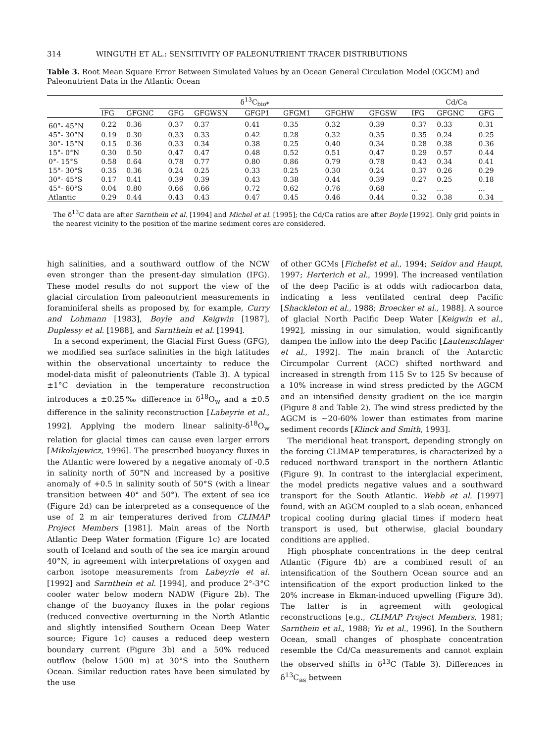314 WINGUTH ET AL.: SENSITIVITY OF PALEONUTRIENT TRACER DISTRIBUTIONS
Table 3. Root Mean Square Error Between Simulated Values by an Ocean General Circulation Model (OGCM) and Paleonutrient Data in the Atlantic Ocean
| | δ<sup>13</sup>C<sub>bio*</sub> | | | | | | | | Cd/Ca | | |
| --- | --- | --- | --- | --- | --- | --- | --- | --- | --- | --- | --- |
| | IFG | GFGNC | GFG | GFGWSN | GFGP1 | GFGM1 | GFGHW | GFGSW | IFG | GFGNC | GFG |
| 60°- 45°N | 0.22 | 0.36 | 0.37 | 0.37 | 0.41 | 0.35 | 0.32 | 0.39 | 0.37 | 0.33 | 0.31 |
| 45°- 30°N | 0.19 | 0.30 | 0.33 | 0.33 | 0.42 | 0.28 | 0.32 | 0.35 | 0.35 | 0.24 | 0.25 |
| 30°- 15°N | 0.15 | 0.36 | 0.33 | 0.34 | 0.38 | 0.25 | 0.40 | 0.34 | 0.28 | 0.38 | 0.36 |
| 15°- 0°N | 0.30 | 0.50 | 0.47 | 0.47 | 0.48 | 0.52 | 0.51 | 0.47 | 0.29 | 0.57 | 0.44 |
| 0°- 15°S | 0.58 | 0.64 | 0.78 | 0.77 | 0.80 | 0.86 | 0.79 | 0.78 | 0.43 | 0.34 | 0.41 |
| 15°- 30°S | 0.35 | 0.36 | 0.24 | 0.25 | 0.33 | 0.25 | 0.30 | 0.24 | 0.37 | 0.26 | 0.29 |
| 30°- 45°S | 0.17 | 0.41 | 0.39 | 0.39 | 0.43 | 0.38 | 0.44 | 0.39 | 0.27 | 0.25 | 0.18 |
| 45°- 60°S | 0.04 | 0.80 | 0.66 | 0.66 | 0.72 | 0.62 | 0.76 | 0.68 | ... | ... | ... |
| Atlantic | 0.29 | 0.44 | 0.43 | 0.43 | 0.47 | 0.45 | 0.46 | 0.44 | 0.32 | 0.38 | 0.34 |
The δ<sup>13</sup>C data are after Sarnthein et al. [1994] and Michel et al. [1995]; the Cd/Ca ratios are after Boyle [1992]. Only grid points in the nearest vicinity to the position of the marine sediment cores are considered.
high salinities, and a southward outflow of the NCW even stronger than the present-day simulation (IFG). These model results do not support the view of the glacial circulation from paleonutrient measurements in foraminiferal shells as proposed by, for example, Curry and Lohmann [1983], Boyle and Keigwin [1987], Duplessy et al. [1988], and Sarnthein et al. [1994].
In a second experiment, the Glacial First Guess (GFG), we modified sea surface salinities in the high latitudes within the observational uncertainty to reduce the model-data misfit of paleonutrients (Table 3). A typical ±1°C deviation in the temperature reconstruction introduces a ±0.25‰ difference in δ<sup>18</sup>O<sub>w</sub> and a ±0.5 difference in the salinity reconstruction [Labeyrie et al., 1992]. Applying the modern linear salinity-δ<sup>18</sup>O<sub>w</sub> relation for glacial times can cause even larger errors [Mikolajewicz, 1996]. The prescribed buoyancy fluxes in the Atlantic were lowered by a negative anomaly of -0.5 in salinity north of 50°N and increased by a positive anomaly of +0.5 in salinity south of 50°S (with a linear transition between 40° and 50°). The extent of sea ice (Figure 2d) can be interpreted as a consequence of the use of 2 m air temperatures derived from CLIMAP Project Members [1981]. Main areas of the North Atlantic Deep Water formation (Figure 1c) are located south of Iceland and south of the sea ice margin around 40°N, in agreement with interpretations of oxygen and carbon isotope measurements from Labeyrie et al. [1992] and Sarnthein et al. [1994], and produce 2°-3°C cooler water below modern NADW (Figure 2b). The change of the buoyancy fluxes in the polar regions (reduced convective overturning in the North Atlantic and slightly intensified Southern Ocean Deep Water source; Figure 1c) causes a reduced deep western boundary current (Figure 3b) and a 50% reduced outflow (below 1500 m) at 30°S into the Southern Ocean. Similar reduction rates have been simulated by the use
of other GCMs [Fichefet et al., 1994; Seidov and Haupt, 1997; Herterich et al., 1999]. The increased ventilation of the deep Pacific is at odds with radiocarbon data, indicating a less ventilated central deep Pacific [Shackleton et al., 1988; Broecker et al., 1988]. A source of glacial North Pacific Deep Water [Keigwin et al., 1992], missing in our simulation, would significantly dampen the inflow into the deep Pacific [Lautenschlager et al., 1992]. The main branch of the Antarctic Circumpolar Current (ACC) shifted northward and increased in strength from 115 Sv to 125 Sv because of a 10% increase in wind stress predicted by the AGCM and an intensified density gradient on the ice margin (Figure 8 and Table 2). The wind stress predicted by the AGCM is ∼20-60% lower than estimates from marine sediment records [Klinck and Smith, 1993].
The meridional heat transport, depending strongly on the forcing CLIMAP temperatures, is characterized by a reduced northward transport in the northern Atlantic (Figure 9). In contrast to the interglacial experiment, the model predicts negative values and a southward transport for the South Atlantic. Webb et al. [1997] found, with an AGCM coupled to a slab ocean, enhanced tropical cooling during glacial times if modern heat transport is used, but otherwise, glacial boundary conditions are applied.
High phosphate concentrations in the deep central Atlantic (Figure 4b) are a combined result of an intensification of the Southern Ocean source and an intensification of the export production linked to the 20% increase in Ekman-induced upwelling (Figure 3d). The latter is in agreement with geological reconstructions [e.g., CLIMAP Project Members, 1981; Sarnthein et al., 1988; Yu et al., 1996]. In the Southern Ocean, small changes of phosphate concentration resemble the Cd/Ca measurements and cannot explain the observed shifts in δ<sup>13</sup>C (Table 3). Differences in δ<sup>13</sup>C<sub>as</sub> between